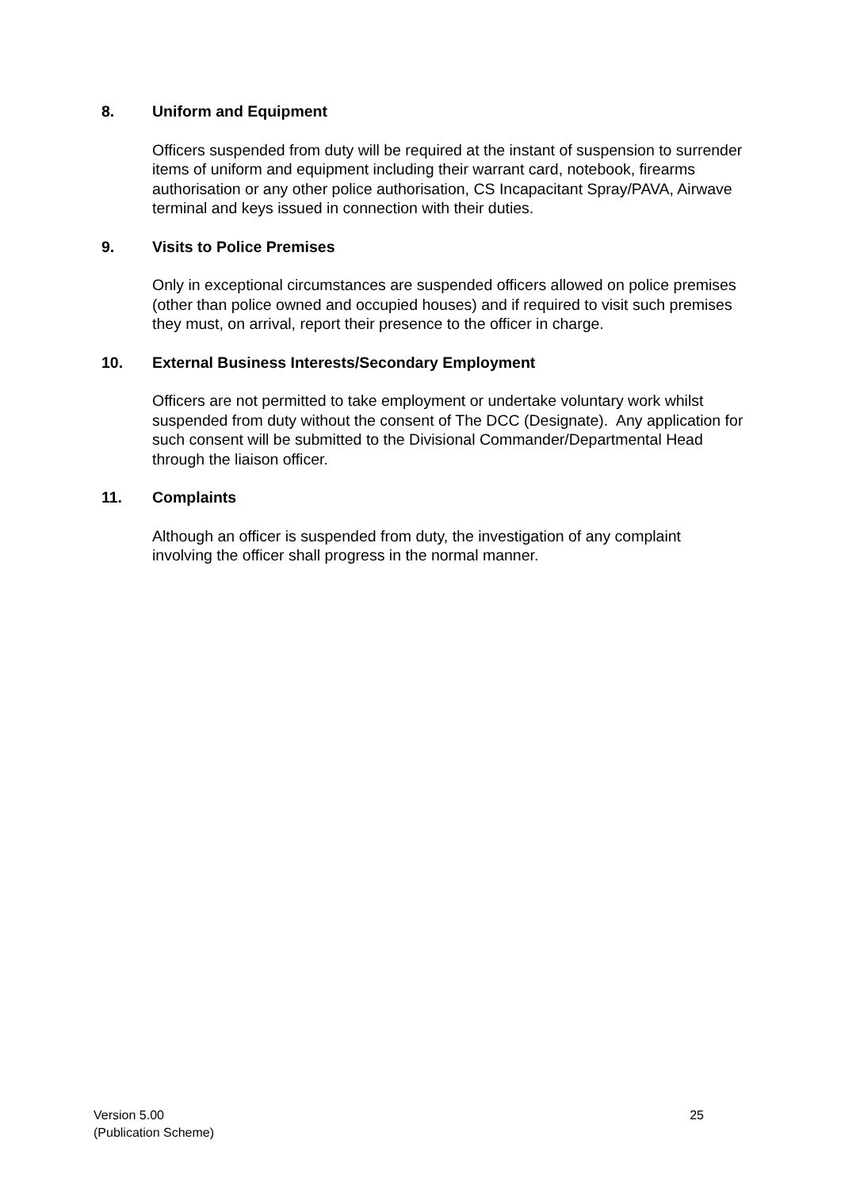8. Uniform and Equipment
Officers suspended from duty will be required at the instant of suspension to surrender items of uniform and equipment including their warrant card, notebook, firearms authorisation or any other police authorisation, CS Incapacitant Spray/PAVA, Airwave terminal and keys issued in connection with their duties.
9. Visits to Police Premises
Only in exceptional circumstances are suspended officers allowed on police premises (other than police owned and occupied houses) and if required to visit such premises they must, on arrival, report their presence to the officer in charge.
10. External Business Interests/Secondary Employment
Officers are not permitted to take employment or undertake voluntary work whilst suspended from duty without the consent of The DCC (Designate). Any application for such consent will be submitted to the Divisional Commander/Departmental Head through the liaison officer.
11. Complaints
Although an officer is suspended from duty, the investigation of any complaint involving the officer shall progress in the normal manner.
Version 5.00
(Publication Scheme)
25